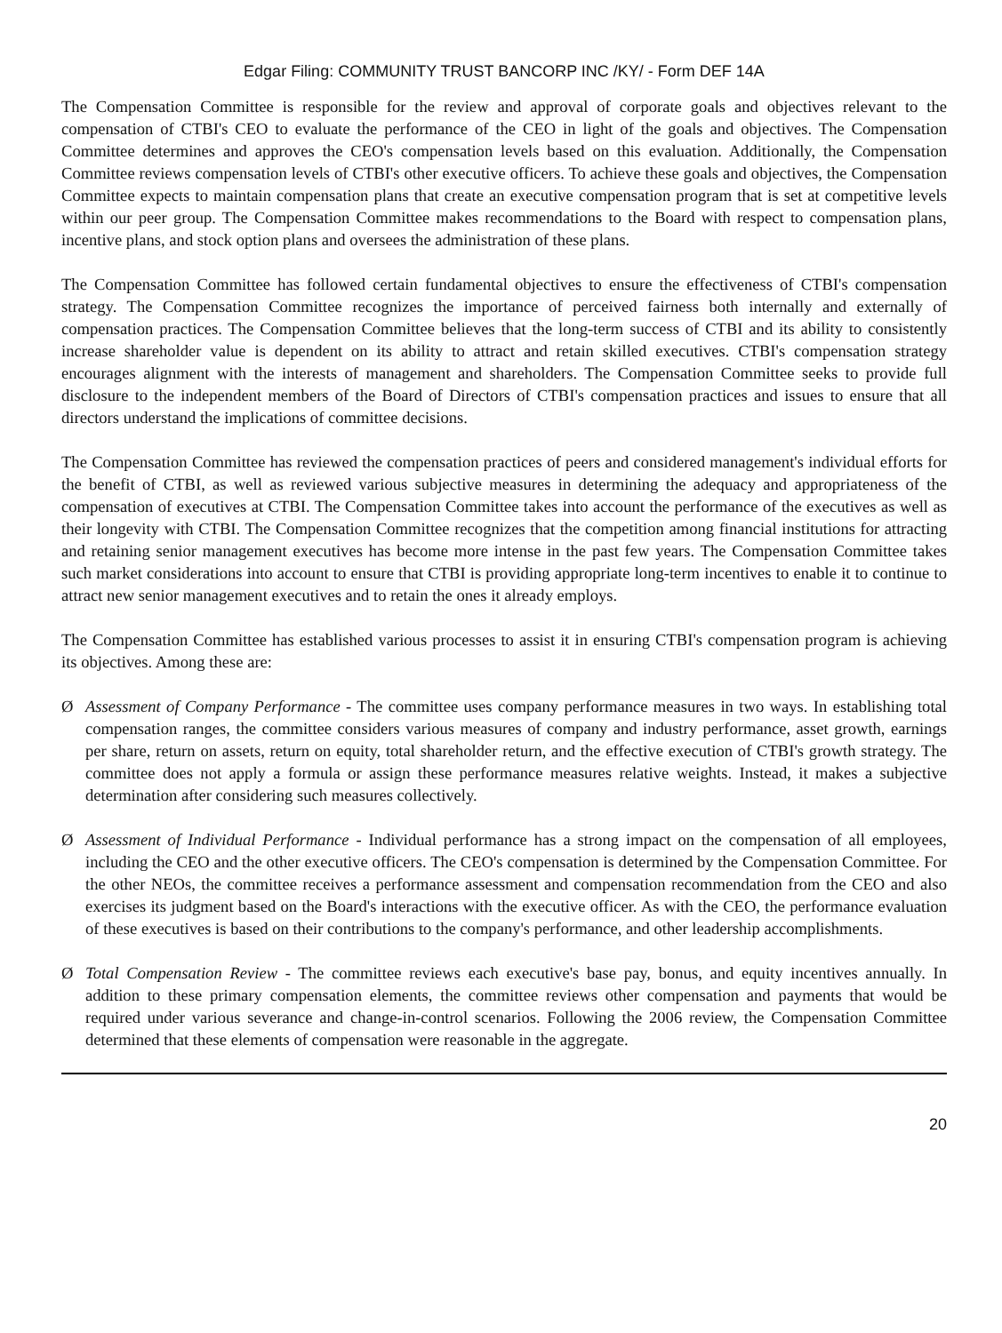Edgar Filing: COMMUNITY TRUST BANCORP INC /KY/ - Form DEF 14A
The Compensation Committee is responsible for the review and approval of corporate goals and objectives relevant to the compensation of CTBI's CEO to evaluate the performance of the CEO in light of the goals and objectives. The Compensation Committee determines and approves the CEO's compensation levels based on this evaluation. Additionally, the Compensation Committee reviews compensation levels of CTBI's other executive officers. To achieve these goals and objectives, the Compensation Committee expects to maintain compensation plans that create an executive compensation program that is set at competitive levels within our peer group. The Compensation Committee makes recommendations to the Board with respect to compensation plans, incentive plans, and stock option plans and oversees the administration of these plans.
The Compensation Committee has followed certain fundamental objectives to ensure the effectiveness of CTBI's compensation strategy. The Compensation Committee recognizes the importance of perceived fairness both internally and externally of compensation practices. The Compensation Committee believes that the long-term success of CTBI and its ability to consistently increase shareholder value is dependent on its ability to attract and retain skilled executives. CTBI's compensation strategy encourages alignment with the interests of management and shareholders. The Compensation Committee seeks to provide full disclosure to the independent members of the Board of Directors of CTBI's compensation practices and issues to ensure that all directors understand the implications of committee decisions.
The Compensation Committee has reviewed the compensation practices of peers and considered management's individual efforts for the benefit of CTBI, as well as reviewed various subjective measures in determining the adequacy and appropriateness of the compensation of executives at CTBI. The Compensation Committee takes into account the performance of the executives as well as their longevity with CTBI. The Compensation Committee recognizes that the competition among financial institutions for attracting and retaining senior management executives has become more intense in the past few years. The Compensation Committee takes such market considerations into account to ensure that CTBI is providing appropriate long-term incentives to enable it to continue to attract new senior management executives and to retain the ones it already employs.
The Compensation Committee has established various processes to assist it in ensuring CTBI's compensation program is achieving its objectives. Among these are:
Ø Assessment of Company Performance - The committee uses company performance measures in two ways. In establishing total compensation ranges, the committee considers various measures of company and industry performance, asset growth, earnings per share, return on assets, return on equity, total shareholder return, and the effective execution of CTBI's growth strategy. The committee does not apply a formula or assign these performance measures relative weights. Instead, it makes a subjective determination after considering such measures collectively.
Ø Assessment of Individual Performance - Individual performance has a strong impact on the compensation of all employees, including the CEO and the other executive officers. The CEO's compensation is determined by the Compensation Committee. For the other NEOs, the committee receives a performance assessment and compensation recommendation from the CEO and also exercises its judgment based on the Board's interactions with the executive officer. As with the CEO, the performance evaluation of these executives is based on their contributions to the company's performance, and other leadership accomplishments.
Ø Total Compensation Review - The committee reviews each executive's base pay, bonus, and equity incentives annually. In addition to these primary compensation elements, the committee reviews other compensation and payments that would be required under various severance and change-in-control scenarios. Following the 2006 review, the Compensation Committee determined that these elements of compensation were reasonable in the aggregate.
20